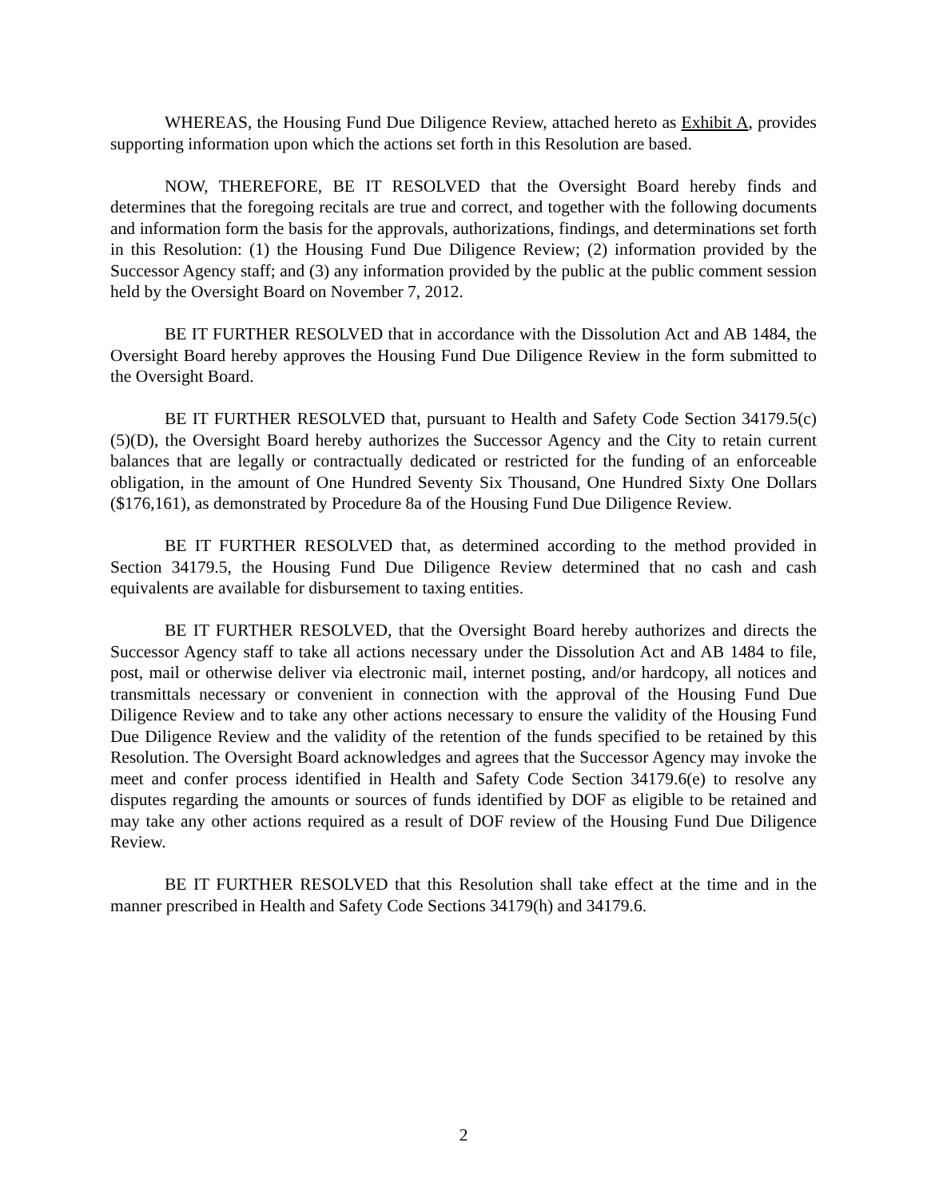WHEREAS, the Housing Fund Due Diligence Review, attached hereto as Exhibit A, provides supporting information upon which the actions set forth in this Resolution are based.
NOW, THEREFORE, BE IT RESOLVED that the Oversight Board hereby finds and determines that the foregoing recitals are true and correct, and together with the following documents and information form the basis for the approvals, authorizations, findings, and determinations set forth in this Resolution: (1) the Housing Fund Due Diligence Review; (2) information provided by the Successor Agency staff; and (3) any information provided by the public at the public comment session held by the Oversight Board on November 7, 2012.
BE IT FURTHER RESOLVED that in accordance with the Dissolution Act and AB 1484, the Oversight Board hereby approves the Housing Fund Due Diligence Review in the form submitted to the Oversight Board.
BE IT FURTHER RESOLVED that, pursuant to Health and Safety Code Section 34179.5(c)(5)(D), the Oversight Board hereby authorizes the Successor Agency and the City to retain current balances that are legally or contractually dedicated or restricted for the funding of an enforceable obligation, in the amount of One Hundred Seventy Six Thousand, One Hundred Sixty One Dollars ($176,161), as demonstrated by Procedure 8a of the Housing Fund Due Diligence Review.
BE IT FURTHER RESOLVED that, as determined according to the method provided in Section 34179.5, the Housing Fund Due Diligence Review determined that no cash and cash equivalents are available for disbursement to taxing entities.
BE IT FURTHER RESOLVED, that the Oversight Board hereby authorizes and directs the Successor Agency staff to take all actions necessary under the Dissolution Act and AB 1484 to file, post, mail or otherwise deliver via electronic mail, internet posting, and/or hardcopy, all notices and transmittals necessary or convenient in connection with the approval of the Housing Fund Due Diligence Review and to take any other actions necessary to ensure the validity of the Housing Fund Due Diligence Review and the validity of the retention of the funds specified to be retained by this Resolution. The Oversight Board acknowledges and agrees that the Successor Agency may invoke the meet and confer process identified in Health and Safety Code Section 34179.6(e) to resolve any disputes regarding the amounts or sources of funds identified by DOF as eligible to be retained and may take any other actions required as a result of DOF review of the Housing Fund Due Diligence Review.
BE IT FURTHER RESOLVED that this Resolution shall take effect at the time and in the manner prescribed in Health and Safety Code Sections 34179(h) and 34179.6.
2